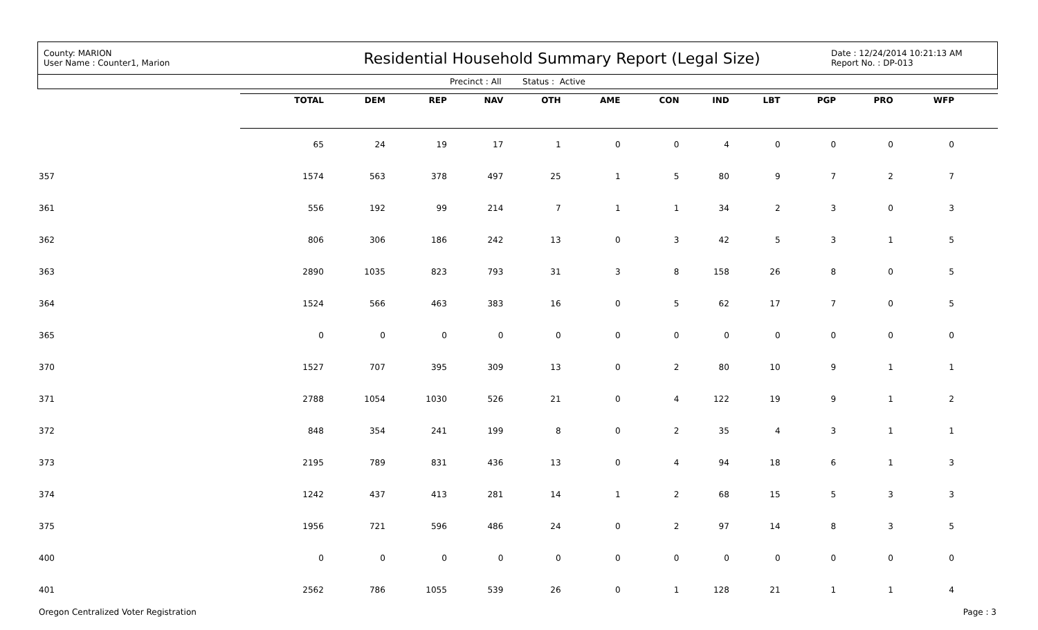County: MARION
User Name : Counter1, Marion
Residential Household Summary Report (Legal Size)
Date : 12/24/2014 10:21:13 AM
Report No. : DP-013
Precinct : All Status : Active
| | TOTAL | DEM | REP | NAV | OTH | AME | CON | IND | LBT | PGP | PRO | WFP | |
| --- | --- | --- | --- | --- | --- | --- | --- | --- | --- | --- | --- | --- | --- |
| | 65 | 24 | 19 | 17 | 1 | 0 | 0 | 4 | 0 | 0 | 0 | 0 | |
| 357 | 1574 | 563 | 378 | 497 | 25 | 1 | 5 | 80 | 9 | 7 | 2 | 7 | |
| 361 | 556 | 192 | 99 | 214 | 7 | 1 | 1 | 34 | 2 | 3 | 0 | 3 | |
| 362 | 806 | 306 | 186 | 242 | 13 | 0 | 3 | 42 | 5 | 3 | 1 | 5 | |
| 363 | 2890 | 1035 | 823 | 793 | 31 | 3 | 8 | 158 | 26 | 8 | 0 | 5 | |
| 364 | 1524 | 566 | 463 | 383 | 16 | 0 | 5 | 62 | 17 | 7 | 0 | 5 | |
| 365 | 0 | 0 | 0 | 0 | 0 | 0 | 0 | 0 | 0 | 0 | 0 | 0 | |
| 370 | 1527 | 707 | 395 | 309 | 13 | 0 | 2 | 80 | 10 | 9 | 1 | 1 | |
| 371 | 2788 | 1054 | 1030 | 526 | 21 | 0 | 4 | 122 | 19 | 9 | 1 | 2 | |
| 372 | 848 | 354 | 241 | 199 | 8 | 0 | 2 | 35 | 4 | 3 | 1 | 1 | |
| 373 | 2195 | 789 | 831 | 436 | 13 | 0 | 4 | 94 | 18 | 6 | 1 | 3 | |
| 374 | 1242 | 437 | 413 | 281 | 14 | 1 | 2 | 68 | 15 | 5 | 3 | 3 | |
| 375 | 1956 | 721 | 596 | 486 | 24 | 0 | 2 | 97 | 14 | 8 | 3 | 5 | |
| 400 | 0 | 0 | 0 | 0 | 0 | 0 | 0 | 0 | 0 | 0 | 0 | 0 | |
| 401 | 2562 | 786 | 1055 | 539 | 26 | 0 | 1 | 128 | 21 | 1 | 1 | 4 | |
Oregon Centralized Voter Registration Page : 3